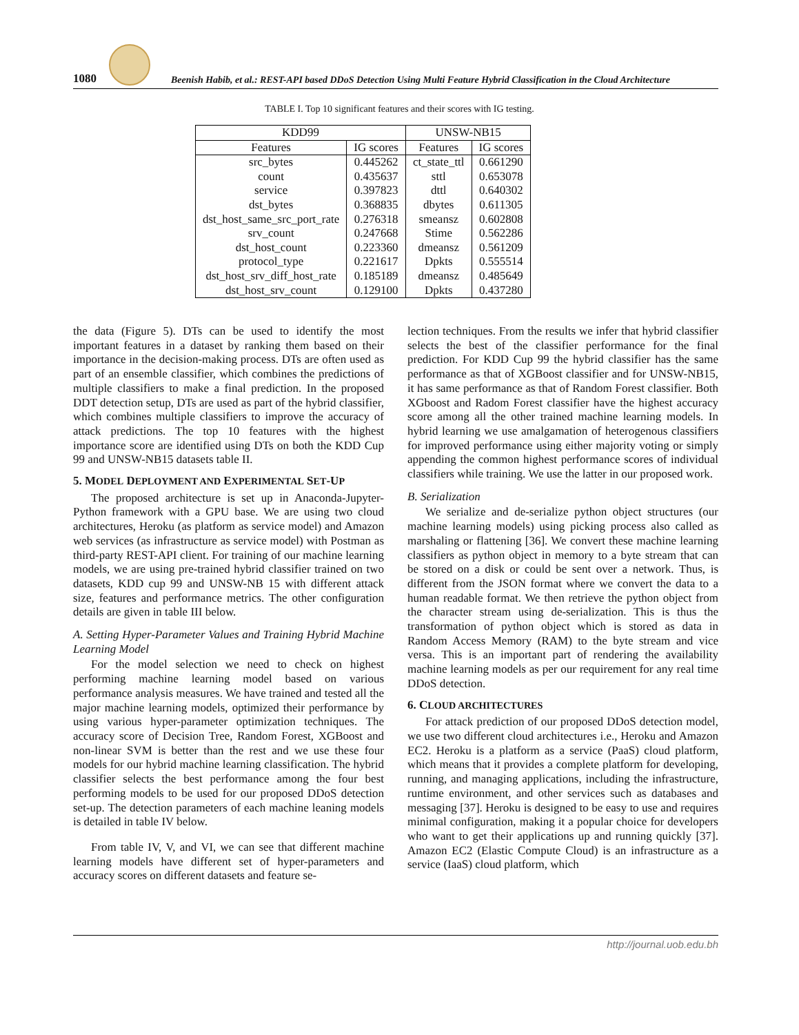1080
Beenish Habib, et al.: REST-API based DDoS Detection Using Multi Feature Hybrid Classification in the Cloud Architecture
TABLE I. Top 10 significant features and their scores with IG testing.
| KDD99 | | UNSW-NB15 | |
| --- | --- | --- | --- |
| Features | IG scores | Features | IG scores |
| src_bytes | 0.445262 | ct_state_ttl | 0.661290 |
| count | 0.435637 | sttl | 0.653078 |
| service | 0.397823 | dttl | 0.640302 |
| dst_bytes | 0.368835 | dbytes | 0.611305 |
| dst_host_same_src_port_rate | 0.276318 | smeansz | 0.602808 |
| srv_count | 0.247668 | Stime | 0.562286 |
| dst_host_count | 0.223360 | dmeansz | 0.561209 |
| protocol_type | 0.221617 | Dpkts | 0.555514 |
| dst_host_srv_diff_host_rate | 0.185189 | dmeansz | 0.485649 |
| dst_host_srv_count | 0.129100 | Dpkts | 0.437280 |
the data (Figure 5). DTs can be used to identify the most important features in a dataset by ranking them based on their importance in the decision-making process. DTs are often used as part of an ensemble classifier, which combines the predictions of multiple classifiers to make a final prediction. In the proposed DDT detection setup, DTs are used as part of the hybrid classifier, which combines multiple classifiers to improve the accuracy of attack predictions. The top 10 features with the highest importance score are identified using DTs on both the KDD Cup 99 and UNSW-NB15 datasets table II.
5. MODEL DEPLOYMENT AND EXPERIMENTAL SET-UP
The proposed architecture is set up in Anaconda-Jupyter-Python framework with a GPU base. We are using two cloud architectures, Heroku (as platform as service model) and Amazon web services (as infrastructure as service model) with Postman as third-party REST-API client. For training of our machine learning models, we are using pre-trained hybrid classifier trained on two datasets, KDD cup 99 and UNSW-NB 15 with different attack size, features and performance metrics. The other configuration details are given in table III below.
A. Setting Hyper-Parameter Values and Training Hybrid Machine Learning Model
For the model selection we need to check on highest performing machine learning model based on various performance analysis measures. We have trained and tested all the major machine learning models, optimized their performance by using various hyper-parameter optimization techniques. The accuracy score of Decision Tree, Random Forest, XGBoost and non-linear SVM is better than the rest and we use these four models for our hybrid machine learning classification. The hybrid classifier selects the best performance among the four best performing models to be used for our proposed DDoS detection set-up. The detection parameters of each machine leaning models is detailed in table IV below.
From table IV, V, and VI, we can see that different machine learning models have different set of hyper-parameters and accuracy scores on different datasets and feature se-
lection techniques. From the results we infer that hybrid classifier selects the best of the classifier performance for the final prediction. For KDD Cup 99 the hybrid classifier has the same performance as that of XGBoost classifier and for UNSW-NB15, it has same performance as that of Random Forest classifier. Both XGboost and Radom Forest classifier have the highest accuracy score among all the other trained machine learning models. In hybrid learning we use amalgamation of heterogenous classifiers for improved performance using either majority voting or simply appending the common highest performance scores of individual classifiers while training. We use the latter in our proposed work.
B. Serialization
We serialize and de-serialize python object structures (our machine learning models) using picking process also called as marshaling or flattening [36]. We convert these machine learning classifiers as python object in memory to a byte stream that can be stored on a disk or could be sent over a network. Thus, is different from the JSON format where we convert the data to a human readable format. We then retrieve the python object from the character stream using de-serialization. This is thus the transformation of python object which is stored as data in Random Access Memory (RAM) to the byte stream and vice versa. This is an important part of rendering the availability machine learning models as per our requirement for any real time DDoS detection.
6. CLOUD ARCHITECTURES
For attack prediction of our proposed DDoS detection model, we use two different cloud architectures i.e., Heroku and Amazon EC2. Heroku is a platform as a service (PaaS) cloud platform, which means that it provides a complete platform for developing, running, and managing applications, including the infrastructure, runtime environment, and other services such as databases and messaging [37]. Heroku is designed to be easy to use and requires minimal configuration, making it a popular choice for developers who want to get their applications up and running quickly [37]. Amazon EC2 (Elastic Compute Cloud) is an infrastructure as a service (IaaS) cloud platform, which
http://journal.uob.edu.bh